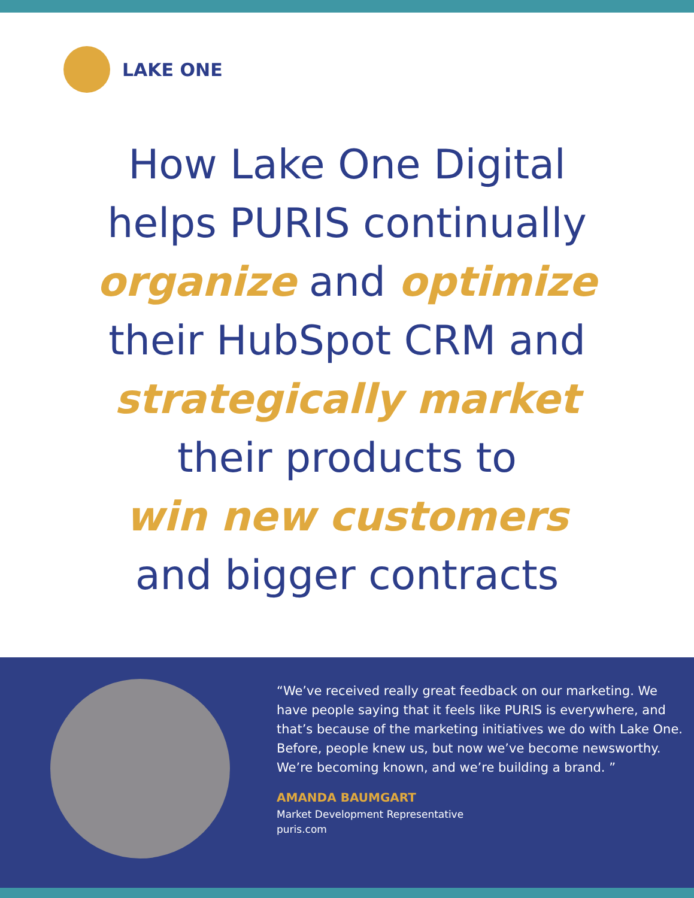LAKE ONE
How Lake One Digital
helps PURIS continually
organize and optimize
their HubSpot CRM and
strategically market
their products to
win new customers
and bigger contracts
“We’ve received really great feedback on our marketing. We have people saying that it feels like PURIS is everywhere, and that’s because of the marketing initiatives we do with Lake One. Before, people knew us, but now we’ve become newsworthy. We’re becoming known, and we’re building a brand. ”
AMANDA BAUMGART
Market Development Representative
puris.com